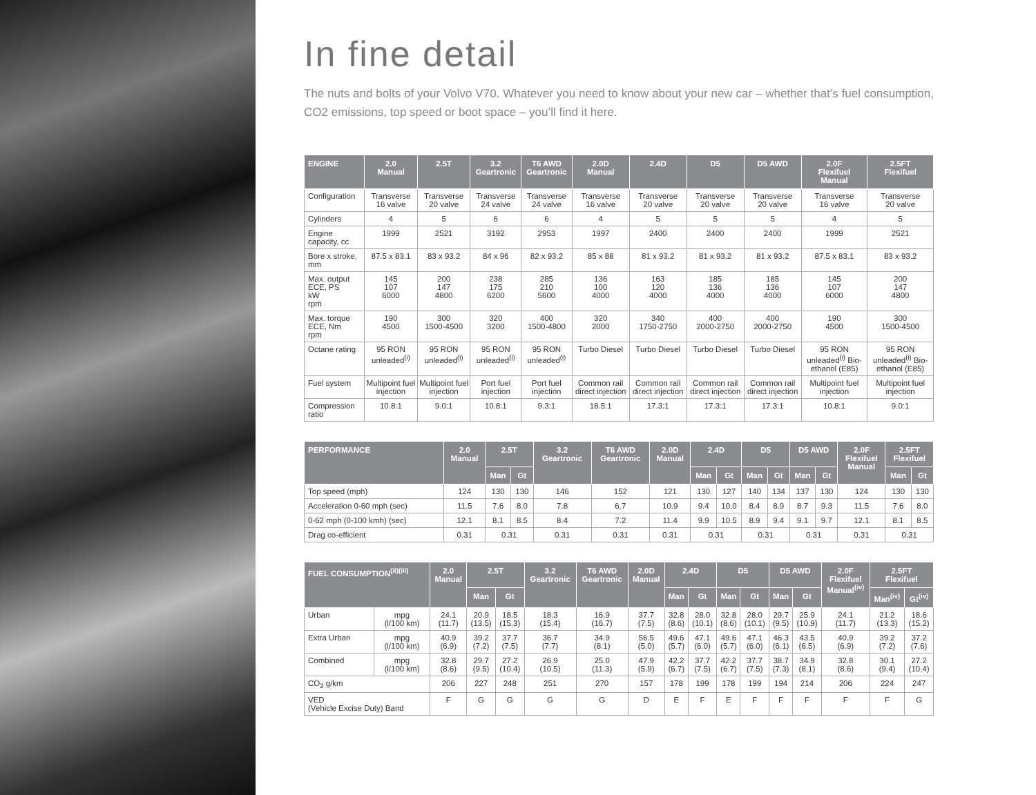In fine detail
The nuts and bolts of your Volvo V70. Whatever you need to know about your new car – whether that’s fuel consumption, CO2 emissions, top speed or boot space – you’ll find it here.
| ENGINE | 2.0 Manual | 2.5T | 3.2 Geartronic | T6 AWD Geartronic | 2.0D Manual | 2.4D | D5 | D5 AWD | 2.0F Flexifuel Manual | 2.5FT Flexifuel |
| --- | --- | --- | --- | --- | --- | --- | --- | --- | --- | --- |
| Configuration | Transverse 16 valve | Transverse 20 valve | Transverse 24 valve | Transverse 24 valve | Transverse 16 valve | Transverse 20 valve | Transverse 20 valve | Transverse 20 valve | Transverse 16 valve | Transverse 20 valve |
| Cylinders | 4 | 5 | 6 | 6 | 4 | 5 | 5 | 5 | 4 | 5 |
| Engine capacity, cc | 1999 | 2521 | 3192 | 2953 | 1997 | 2400 | 2400 | 2400 | 1999 | 2521 |
| Bore x stroke, mm | 87.5 x 83.1 | 83 x 93.2 | 84 x 96 | 82 x 93.2 | 85 x 88 | 81 x 93.2 | 81 x 93.2 | 81 x 93.2 | 87.5 x 83.1 | 83 x 93.2 |
| Max. output ECE, PS kW rpm | 145 107 6000 | 200 147 4800 | 238 175 6200 | 285 210 5600 | 136 100 4000 | 163 120 4000 | 185 136 4000 | 185 136 4000 | 145 107 6000 | 200 147 4800 |
| Max. torque ECE, Nm rpm | 190 4500 | 300 1500-4500 | 320 3200 | 400 1500-4800 | 320 2000 | 340 1750-2750 | 400 2000-2750 | 400 2000-2750 | 190 4500 | 300 1500-4500 |
| Octane rating | 95 RON unleaded<sup>(i)</sup> | 95 RON unleaded<sup>(i)</sup> | 95 RON unleaded<sup>(i)</sup> | 95 RON unleaded<sup>(i)</sup> | Turbo Diesel | Turbo Diesel | Turbo Diesel | Turbo Diesel | 95 RON unleaded<sup>(i)</sup> Bio-ethanol (E85) | 95 RON unleaded<sup>(i)</sup> Bio-ethanol (E85) |
| Fuel system | Multipoint fuel injection | Multipoint fuel injection | Port fuel injection | Port fuel injection | Common rail direct injection | Common rail direct injection | Common rail direct injection | Common rail direct injection | Multipoint fuel injection | Multipoint fuel injection |
| Compression ratio | 10.8:1 | 9.0:1 | 10.8:1 | 9.3:1 | 18.5:1 | 17.3:1 | 17.3:1 | 17.3:1 | 10.8:1 | 9.0:1 |
| PERFORMANCE | 2.0 Manual | 2.5T | | 3.2 Geartronic | T6 AWD Geartronic | 2.0D Manual | 2.4D | | D5 | | D5 AWD | | 2.0F Flexifuel Manual | 2.5FT Flexifuel | |
| --- | --- | --- | --- | --- | --- | --- | --- | --- | --- | --- | --- | --- | --- | --- | --- |
| | | Man | Gt | | | | Man | Gt | Man | Gt | Man | Gt | | Man | Gt |
| Top speed (mph) | 124 | 130 | 130 | 146 | 152 | 121 | 130 | 127 | 140 | 134 | 137 | 130 | 124 | 130 | 130 |
| Acceleration 0-60 mph (sec) | 11.5 | 7.6 | 8.0 | 7.8 | 6.7 | 10.9 | 9.4 | 10.0 | 8.4 | 8.9 | 8.7 | 9.3 | 11.5 | 7.6 | 8.0 |
| 0-62 mph (0-100 kmh) (sec) | 12.1 | 8.1 | 8.5 | 8.4 | 7.2 | 11.4 | 9.9 | 10.5 | 8.9 | 9.4 | 9.1 | 9.7 | 12.1 | 8.1 | 8.5 |
| Drag co-efficient | 0.31 | 0.31 | | 0.31 | 0.31 | 0.31 | 0.31 | | 0.31 | | 0.31 | | 0.31 | 0.31 | |
| FUEL CONSUMPTION<sup>(ii)(iii)</sup> | | 2.0 Manual | 2.5T | | 3.2 Geartronic | T6 AWD Geartronic | 2.0D Manual | 2.4D | | D5 | | D5 AWD | | 2.0F Flexifuel Manual<sup>(iv)</sup> | 2.5FT Flexifuel | |
| --- | --- | --- | --- | --- | --- | --- | --- | --- | --- | --- | --- | --- | --- | --- | --- | --- |
| | | | Man | Gt | | | | Man | Gt | Man | Gt | Man | Gt | | Man<sup>(iv)</sup> | Gt<sup>(iv)</sup> |
| Urban | mpg (l/100 km) | 24.1 (11.7) | 20.9 (13.5) | 18.5 (15.3) | 18.3 (15.4) | 16.9 (16.7) | 37.7 (7.5) | 32.8 (8.6) | 28.0 (10.1) | 32.8 (8.6) | 28.0 (10.1) | 29.7 (9.5) | 25.9 (10.9) | 24.1 (11.7) | 21.2 (13.3) | 18.6 (15.2) |
| Extra Urban | mpg (l/100 km) | 40.9 (6.9) | 39.2 (7.2) | 37.7 (7.5) | 36.7 (7.7) | 34.9 (8.1) | 56.5 (5.0) | 49.6 (5.7) | 47.1 (6.0) | 49.6 (5.7) | 47.1 (6.0) | 46.3 (6.1) | 43.5 (6.5) | 40.9 (6.9) | 39.2 (7.2) | 37.2 (7.6) |
| Combined | mpg (l/100 km) | 32.8 (8.6) | 29.7 (9.5) | 27.2 (10.4) | 26.9 (10.5) | 25.0 (11.3) | 47.9 (5.9) | 42.2 (6.7) | 37.7 (7.5) | 42.2 (6.7) | 37.7 (7.5) | 38.7 (7.3) | 34.9 (8.1) | 32.8 (8.6) | 30.1 (9.4) | 27.2 (10.4) |
| CO<sub>2</sub> g/km | | 206 | 227 | 248 | 251 | 270 | 157 | 178 | 199 | 178 | 199 | 194 | 214 | 206 | 224 | 247 |
| VED (Vehicle Excise Duty) Band | | F | G | G | G | G | D | E | F | E | F | F | F | F | F | G |